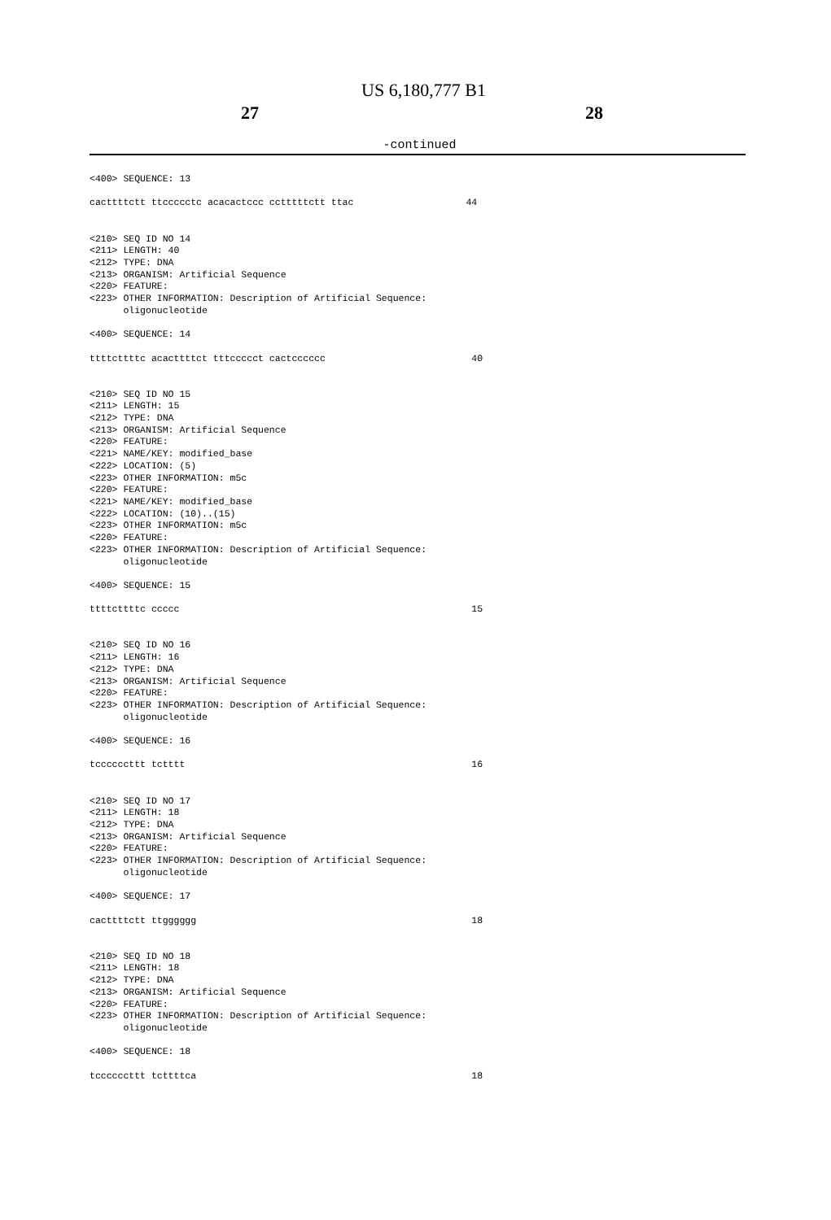US 6,180,777 B1
27 28
-continued
<400> SEQUENCE: 13

cacttttctt ttccccctc acacactccc cctttttctt ttac                    44


<210> SEQ ID NO 14
<211> LENGTH: 40
<212> TYPE: DNA
<213> ORGANISM: Artificial Sequence
<220> FEATURE:
<223> OTHER INFORMATION: Description of Artificial Sequence:
      oligonucleotide

<400> SEQUENCE: 14

ttttcttttc acacttttct tttccccct cactcccccc                          40


<210> SEQ ID NO 15
<211> LENGTH: 15
<212> TYPE: DNA
<213> ORGANISM: Artificial Sequence
<220> FEATURE:
<221> NAME/KEY: modified_base
<222> LOCATION: (5)
<223> OTHER INFORMATION: m5c
<220> FEATURE:
<221> NAME/KEY: modified_base
<222> LOCATION: (10)..(15)
<223> OTHER INFORMATION: m5c
<220> FEATURE:
<223> OTHER INFORMATION: Description of Artificial Sequence:
      oligonucleotide

<400> SEQUENCE: 15

ttttcttttc ccccc                                                    15


<210> SEQ ID NO 16
<211> LENGTH: 16
<212> TYPE: DNA
<213> ORGANISM: Artificial Sequence
<220> FEATURE:
<223> OTHER INFORMATION: Description of Artificial Sequence:
      oligonucleotide

<400> SEQUENCE: 16

tccccccttt tctttt                                                   16


<210> SEQ ID NO 17
<211> LENGTH: 18
<212> TYPE: DNA
<213> ORGANISM: Artificial Sequence
<220> FEATURE:
<223> OTHER INFORMATION: Description of Artificial Sequence:
      oligonucleotide

<400> SEQUENCE: 17

cacttttctt ttgggggg                                                 18


<210> SEQ ID NO 18
<211> LENGTH: 18
<212> TYPE: DNA
<213> ORGANISM: Artificial Sequence
<220> FEATURE:
<223> OTHER INFORMATION: Description of Artificial Sequence:
      oligonucleotide

<400> SEQUENCE: 18

tccccccttt tcttttca                                                 18